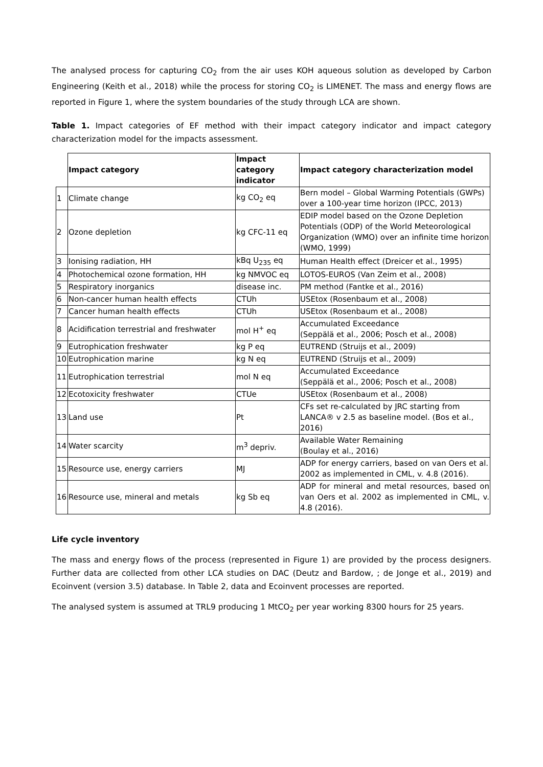The analysed process for capturing CO<sub>2</sub> from the air uses KOH aqueous solution as developed by Carbon Engineering (Keith et al., 2018) while the process for storing CO<sub>2</sub> is LIMENET. The mass and energy flows are reported in Figure 1, where the system boundaries of the study through LCA are shown.
Table 1. Impact categories of EF method with their impact category indicator and impact category characterization model for the impacts assessment.
| | Impact category | Impact category indicator | Impact category characterization model |
| 1 | Climate change | kg CO<sub>2</sub> eq | Bern model – Global Warming Potentials (GWPs) over a 100-year time horizon (IPCC, 2013) |
| 2 | Ozone depletion | kg CFC-11 eq | EDIP model based on the Ozone Depletion Potentials (ODP) of the World Meteorological Organization (WMO) over an infinite time horizon (WMO, 1999) |
| 3 | Ionising radiation, HH | kBq U<sub>235</sub> eq | Human Health effect (Dreicer et al., 1995) |
| 4 | Photochemical ozone formation, HH | kg NMVOC eq | LOTOS-EUROS (Van Zeim et al., 2008) |
| 5 | Respiratory inorganics | disease inc. | PM method (Fantke et al., 2016) |
| 6 | Non-cancer human health effects | CTUh | USEtox (Rosenbaum et al., 2008) |
| 7 | Cancer human health effects | CTUh | USEtox (Rosenbaum et al., 2008) |
| 8 | Acidification terrestrial and freshwater | mol H<sup>+</sup> eq | Accumulated Exceedance (Seppälä et al., 2006; Posch et al., 2008) |
| 9 | Eutrophication freshwater | kg P eq | EUTREND (Struijs et al., 2009) |
| 10 | Eutrophication marine | kg N eq | EUTREND (Struijs et al., 2009) |
| 11 | Eutrophication terrestrial | mol N eq | Accumulated Exceedance (Seppälä et al., 2006; Posch et al., 2008) |
| 12 | Ecotoxicity freshwater | CTUe | USEtox (Rosenbaum et al., 2008) |
| 13 | Land use | Pt | CFs set re-calculated by JRC starting from LANCA® v 2.5 as baseline model. (Bos et al., 2016) |
| 14 | Water scarcity | m<sup>3</sup> depriv. | Available Water Remaining (Boulay et al., 2016) |
| 15 | Resource use, energy carriers | MJ | ADP for energy carriers, based on van Oers et al. 2002 as implemented in CML, v. 4.8 (2016). |
| 16 | Resource use, mineral and metals | kg Sb eq | ADP for mineral and metal resources, based on van Oers et al. 2002 as implemented in CML, v. 4.8 (2016). |
Life cycle inventory
The mass and energy flows of the process (represented in Figure 1) are provided by the process designers. Further data are collected from other LCA studies on DAC (Deutz and Bardow, ; de Jonge et al., 2019) and Ecoinvent (version 3.5) database. In Table 2, data and Ecoinvent processes are reported.
The analysed system is assumed at TRL9 producing 1 MtCO<sub>2</sub> per year working 8300 hours for 25 years.